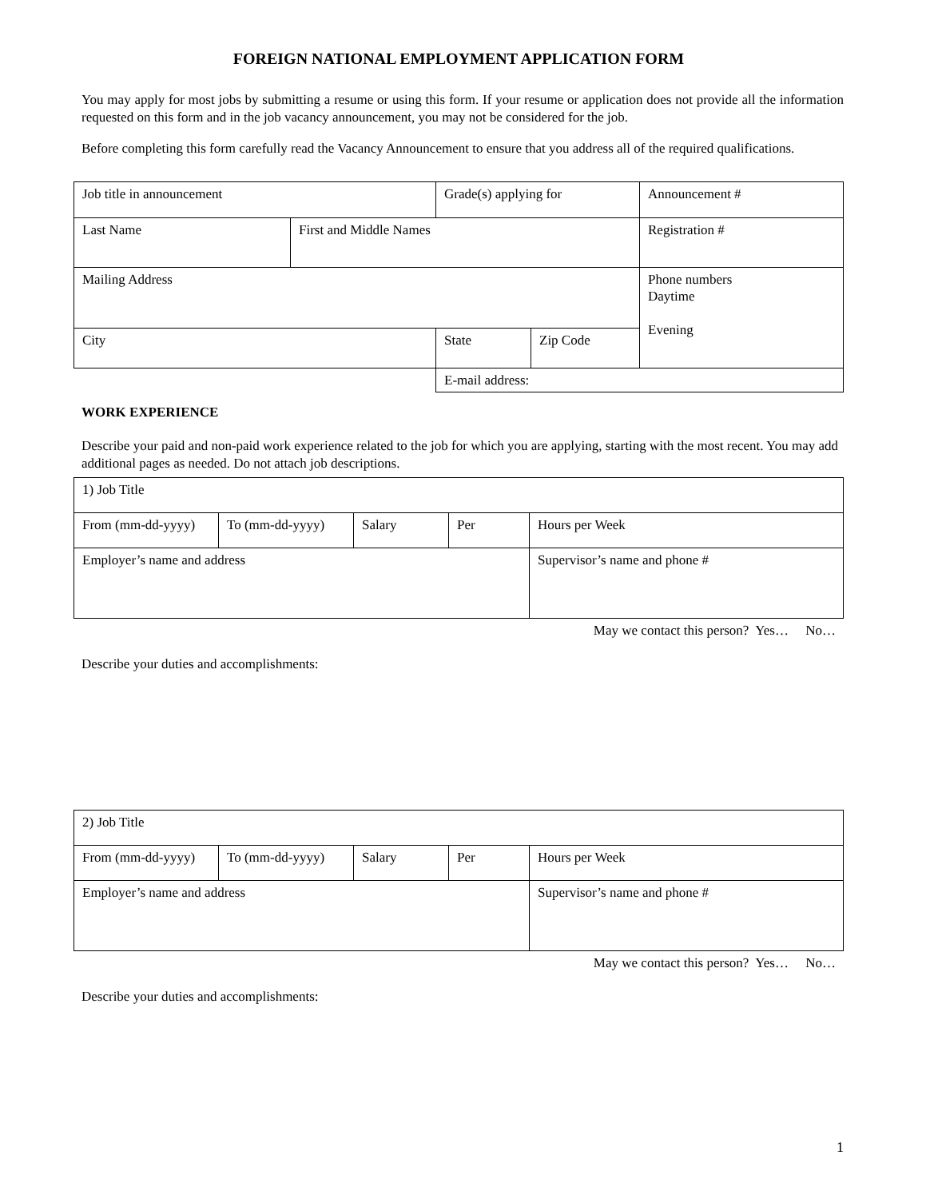FOREIGN NATIONAL EMPLOYMENT APPLICATION FORM
You may apply for most jobs by submitting a resume or using this form. If your resume or application does not provide all the information requested on this form and in the job vacancy announcement, you may not be considered for the job.
Before completing this form carefully read the Vacancy Announcement to ensure that you address all of the required qualifications.
| Job title in announcement | | Grade(s) applying for | | | Announcement # |
| Last Name | First and Middle Names | | | | Registration # |
| Mailing Address | | | | | Phone numbers Daytime Evening |
| City | | | State | Zip Code | |
| | | | E-mail address: | | |
WORK EXPERIENCE
Describe your paid and non-paid work experience related to the job for which you are applying, starting with the most recent. You may add additional pages as needed. Do not attach job descriptions.
| 1) Job Title | | | | |
| From (mm-dd-yyyy) | To (mm-dd-yyyy) | Salary | Per | Hours per Week |
| Employer’s name and address | | | | Supervisor’s name and phone # |
May we contact this person? Yes… No…
Describe your duties and accomplishments:
| 2) Job Title | | | | |
| From (mm-dd-yyyy) | To (mm-dd-yyyy) | Salary | Per | Hours per Week |
| Employer’s name and address | | | | Supervisor’s name and phone # |
May we contact this person? Yes… No…
Describe your duties and accomplishments:
1